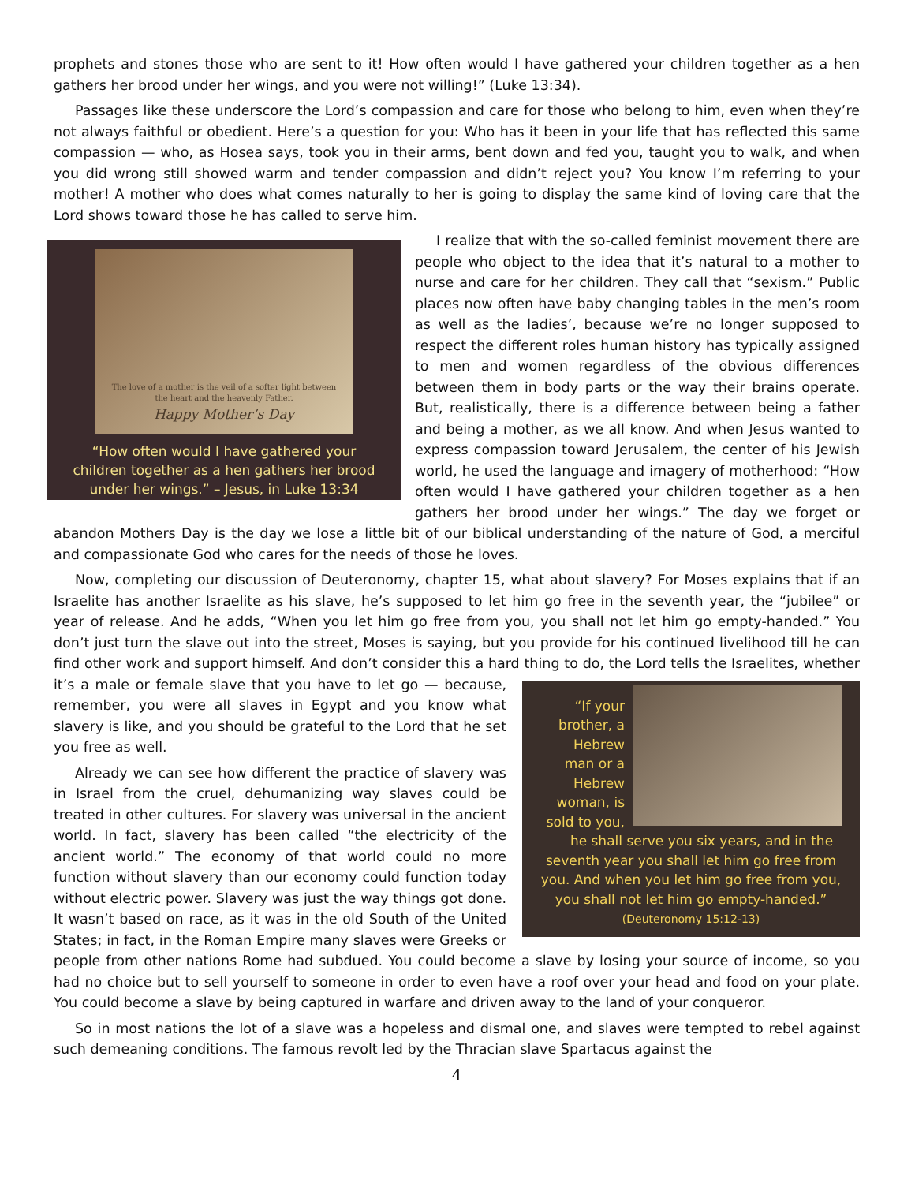prophets and stones those who are sent to it! How often would I have gathered your children together as a hen gathers her brood under her wings, and you were not willing!” (Luke 13:34).
Passages like these underscore the Lord’s compassion and care for those who belong to him, even when they’re not always faithful or obedient. Here’s a question for you: Who has it been in your life that has reflected this same compassion — who, as Hosea says, took you in their arms, bent down and fed you, taught you to walk, and when you did wrong still showed warm and tender compassion and didn’t reject you? You know I’m referring to your mother! A mother who does what comes naturally to her is going to display the same kind of loving care that the Lord shows toward those he has called to serve him.
The love of a mother is the veil of a softer light between
the heart and the heavenly Father.
Happy Mother’s Day
“How often would I have gathered your
children together as a hen gathers her brood
under her wings.” – Jesus, in Luke 13:34
I realize that with the so-called feminist movement there are people who object to the idea that it’s natural to a mother to nurse and care for her children. They call that “sexism.” Public places now often have baby changing tables in the men’s room as well as the ladies’, because we’re no longer supposed to respect the different roles human history has typically assigned to men and women regardless of the obvious differences between them in body parts or the way their brains operate. But, realistically, there is a difference between being a father and being a mother, as we all know. And when Jesus wanted to express compassion toward Jerusalem, the center of his Jewish world, he used the language and imagery of motherhood: “How often would I have gathered your children together as a hen gathers her brood under her wings.” The day we forget or abandon Mothers Day is the day we lose a little bit of our biblical understanding of the nature of God, a merciful and compassionate God who cares for the needs of those he loves.
Now, completing our discussion of Deuteronomy, chapter 15, what about slavery? For Moses explains that if an Israelite has another Israelite as his slave, he’s supposed to let him go free in the seventh year, the “jubilee” or year of release. And he adds, “When you let him go free from you, you shall not let him go empty-handed.” You don’t just turn the slave out into the street, Moses is saying, but you provide for his continued livelihood till he can find other work and support himself. And don’t consider this a hard thing to do, the Lord
“If your brother, a Hebrew man or a Hebrew woman, is sold to you,
he shall serve you six years, and in the seventh year you shall let him go free from you. And when you let him go free from you, you shall not let him go empty-handed.” (Deuteronomy 15:12-13)
tells the Israelites, whether it’s a male or female slave that you have to let go — because, remember, you were all slaves in Egypt and you know what slavery is like, and you should be grateful to the Lord that he set you free as well.
Already we can see how different the practice of slavery was in Israel from the cruel, dehumanizing way slaves could be treated in other cultures. For slavery was universal in the ancient world. In fact, slavery has been called “the electricity of the ancient world.” The economy of that world could no more function without slavery than our economy could function today without electric power. Slavery was just the way things got done. It wasn’t based on race, as it was in the old South of the United States; in fact, in the Roman Empire many slaves were Greeks or people from other nations Rome had subdued. You could become a slave by losing your source of income, so you had no choice but to sell yourself to someone in order to even have a roof over your head and food on your plate. You could become a slave by being captured in warfare and driven away to the land of your conqueror.
So in most nations the lot of a slave was a hopeless and dismal one, and slaves were tempted to rebel against such demeaning conditions. The famous revolt led by the Thracian slave Spartacus against the
4